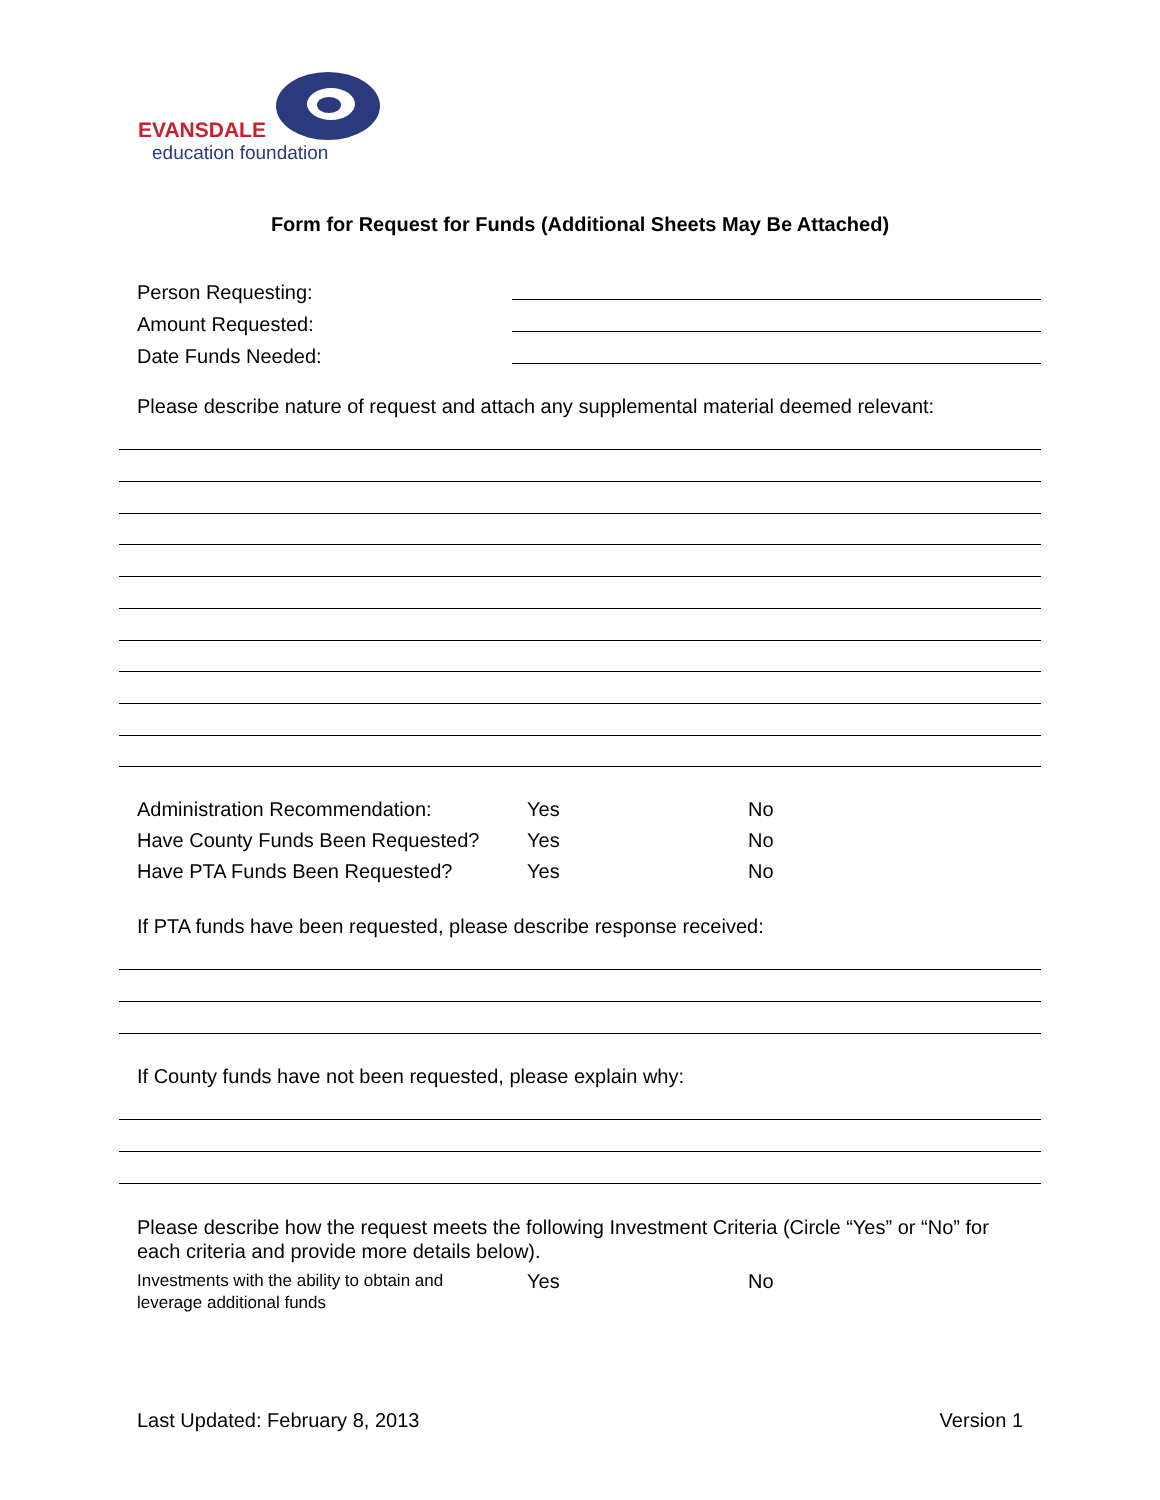EVANSDALE
education foundation
Form for Request for Funds (Additional Sheets May Be Attached)
Person Requesting:
Amount Requested:
Date Funds Needed:
Please describe nature of request and attach any supplemental material deemed relevant:
Administration Recommendation: Yes No
Have County Funds Been Requested? Yes No
Have PTA Funds Been Requested? Yes No
If PTA funds have been requested, please describe response received:
If County funds have not been requested, please explain why:
Please describe how the request meets the following Investment Criteria (Circle “Yes” or “No” for each criteria and provide more details below).
Investments with the ability to obtain and
leverage additional funds Yes No
Last Updated: February 8, 2013 Version 1